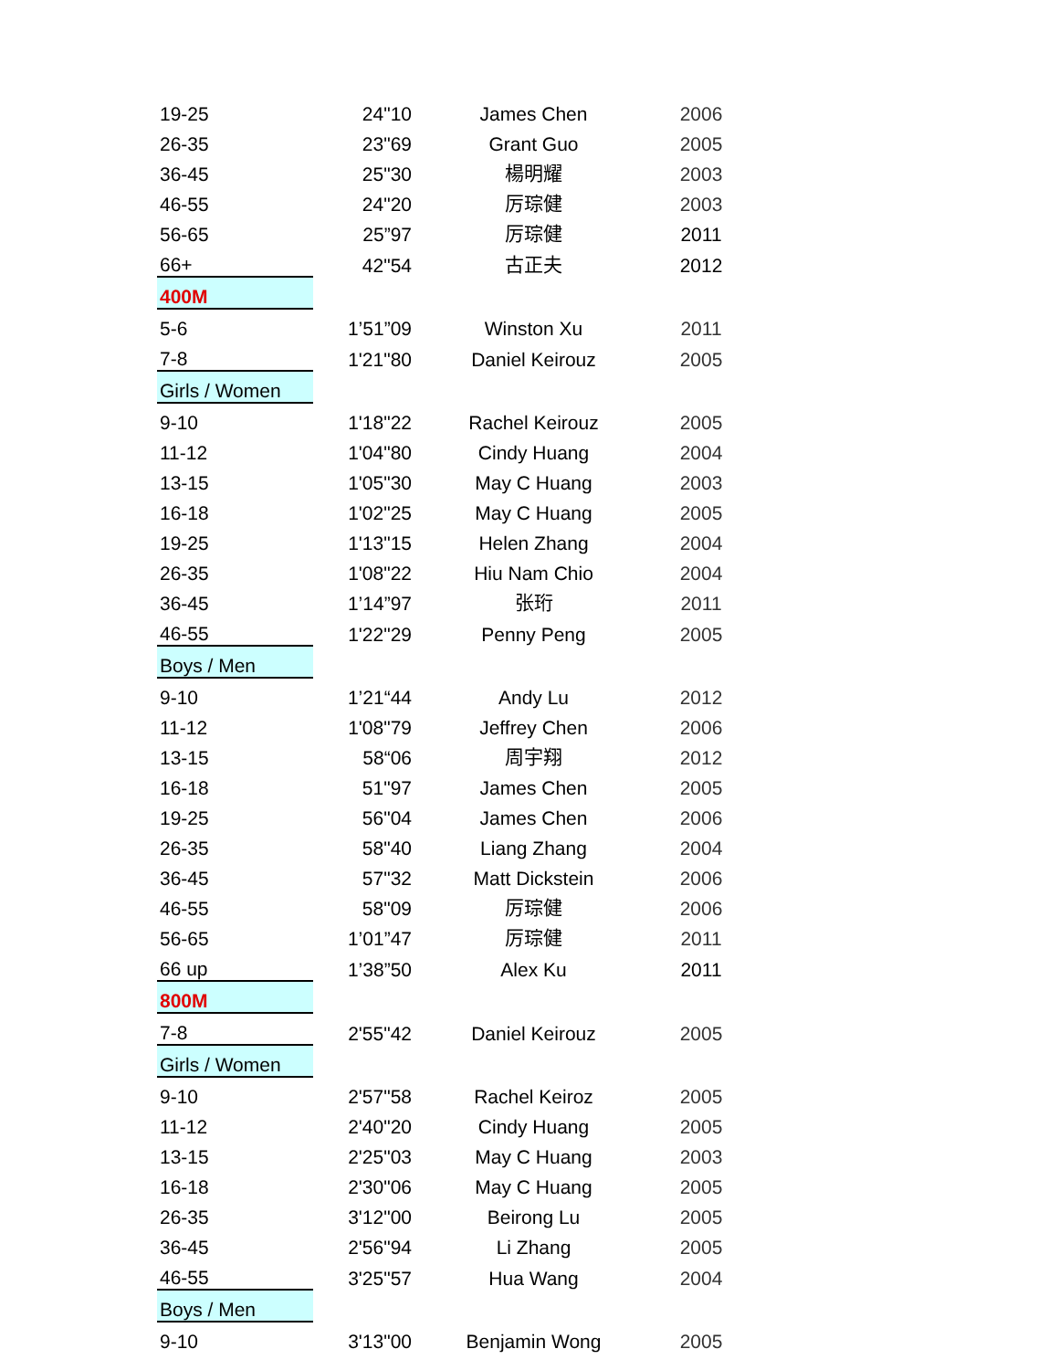| 19-25 | 24"10 | James Chen | 2006 |
| 26-35 | 23"69 | Grant Guo | 2005 |
| 36-45 | 25"30 | 楊明耀 | 2003 |
| 46-55 | 24"20 | 厉琮健 | 2003 |
| 56-65 | 25”97 | 厉琮健 | 2011 |
| 66+ | 42"54 | 古正夫 | 2012 |
| 400M | | | |
| 5-6 | 1’51”09 | Winston Xu | 2011 |
| 7-8 | 1'21"80 | Daniel Keirouz | 2005 |
| Girls / Women | | | |
| 9-10 | 1'18"22 | Rachel Keirouz | 2005 |
| 11-12 | 1'04"80 | Cindy Huang | 2004 |
| 13-15 | 1'05"30 | May C Huang | 2003 |
| 16-18 | 1'02"25 | May C Huang | 2005 |
| 19-25 | 1'13"15 | Helen Zhang | 2004 |
| 26-35 | 1'08"22 | Hiu Nam Chio | 2004 |
| 36-45 | 1’14”97 | 张珩 | 2011 |
| 46-55 | 1'22"29 | Penny Peng | 2005 |
| Boys / Men | | | |
| 9-10 | 1’21“44 | Andy Lu | 2012 |
| 11-12 | 1'08"79 | Jeffrey Chen | 2006 |
| 13-15 | 58“06 | 周宇翔 | 2012 |
| 16-18 | 51"97 | James Chen | 2005 |
| 19-25 | 56"04 | James Chen | 2006 |
| 26-35 | 58"40 | Liang Zhang | 2004 |
| 36-45 | 57"32 | Matt Dickstein | 2006 |
| 46-55 | 58"09 | 厉琮健 | 2006 |
| 56-65 | 1’01”47 | 厉琮健 | 2011 |
| 66 up | 1’38”50 | Alex Ku | 2011 |
| 800M | | | |
| 7-8 | 2'55"42 | Daniel Keirouz | 2005 |
| Girls / Women | | | |
| 9-10 | 2'57"58 | Rachel Keiroz | 2005 |
| 11-12 | 2'40"20 | Cindy Huang | 2005 |
| 13-15 | 2'25"03 | May C Huang | 2003 |
| 16-18 | 2'30"06 | May C Huang | 2005 |
| 26-35 | 3'12"00 | Beirong Lu | 2005 |
| 36-45 | 2'56"94 | Li Zhang | 2005 |
| 46-55 | 3'25"57 | Hua Wang | 2004 |
| Boys / Men | | | |
| 9-10 | 3'13"00 | Benjamin Wong | 2005 |